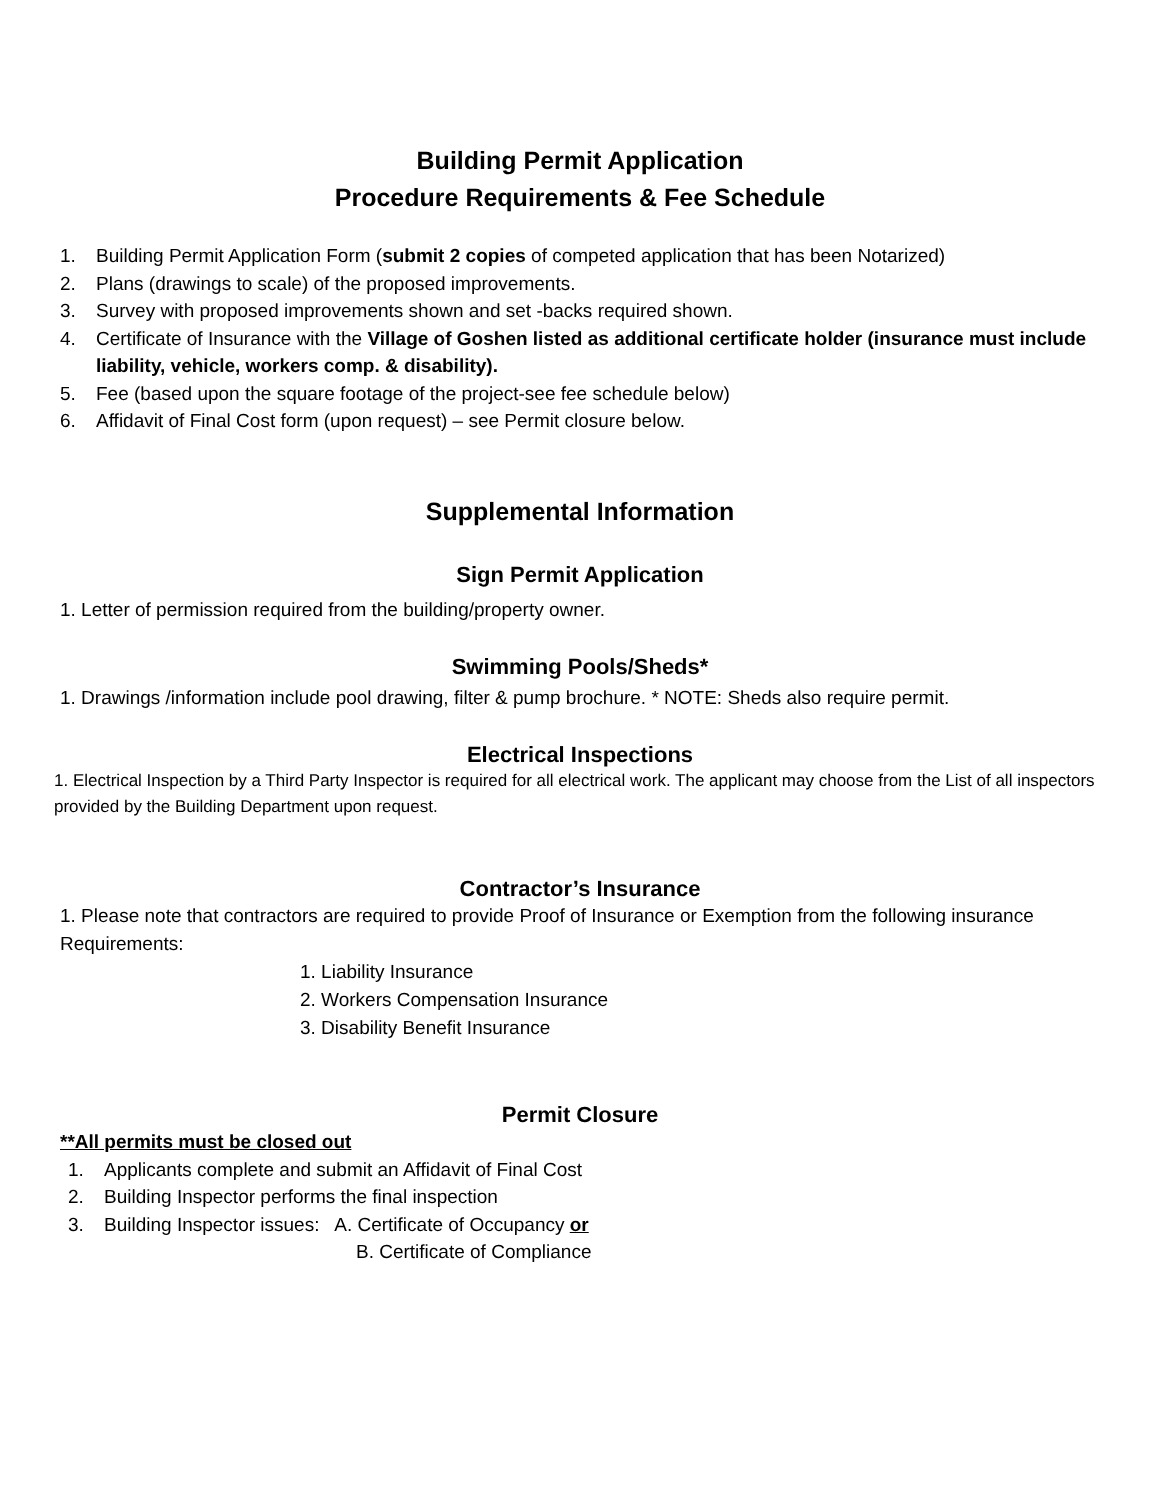Building Permit Application
Procedure Requirements & Fee Schedule
1. Building Permit Application Form (submit 2 copies of competed application that has been Notarized)
2. Plans (drawings to scale) of the proposed improvements.
3. Survey with proposed improvements shown and set -backs required shown.
4. Certificate of Insurance with the Village of Goshen listed as additional certificate holder (insurance must include liability, vehicle, workers comp. & disability).
5. Fee (based upon the square footage of the project-see fee schedule below)
6. Affidavit of Final Cost form (upon request) – see Permit closure below.
Supplemental Information
Sign Permit Application
1. Letter of permission required from the building/property owner.
Swimming Pools/Sheds*
1. Drawings /information include pool drawing, filter & pump brochure. * NOTE: Sheds also require permit.
Electrical Inspections
1. Electrical Inspection by a Third Party Inspector is required for all electrical work. The applicant may choose from the List of all inspectors provided by the Building Department upon request.
Contractor’s Insurance
1. Please note that contractors are required to provide Proof of Insurance or Exemption from the following insurance Requirements:
1. Liability Insurance
2. Workers Compensation Insurance
3. Disability Benefit Insurance
Permit Closure
**All permits must be closed out
1. Applicants complete and submit an Affidavit of Final Cost
2. Building Inspector performs the final inspection
3. Building Inspector issues: A. Certificate of Occupancy or
B. Certificate of Compliance